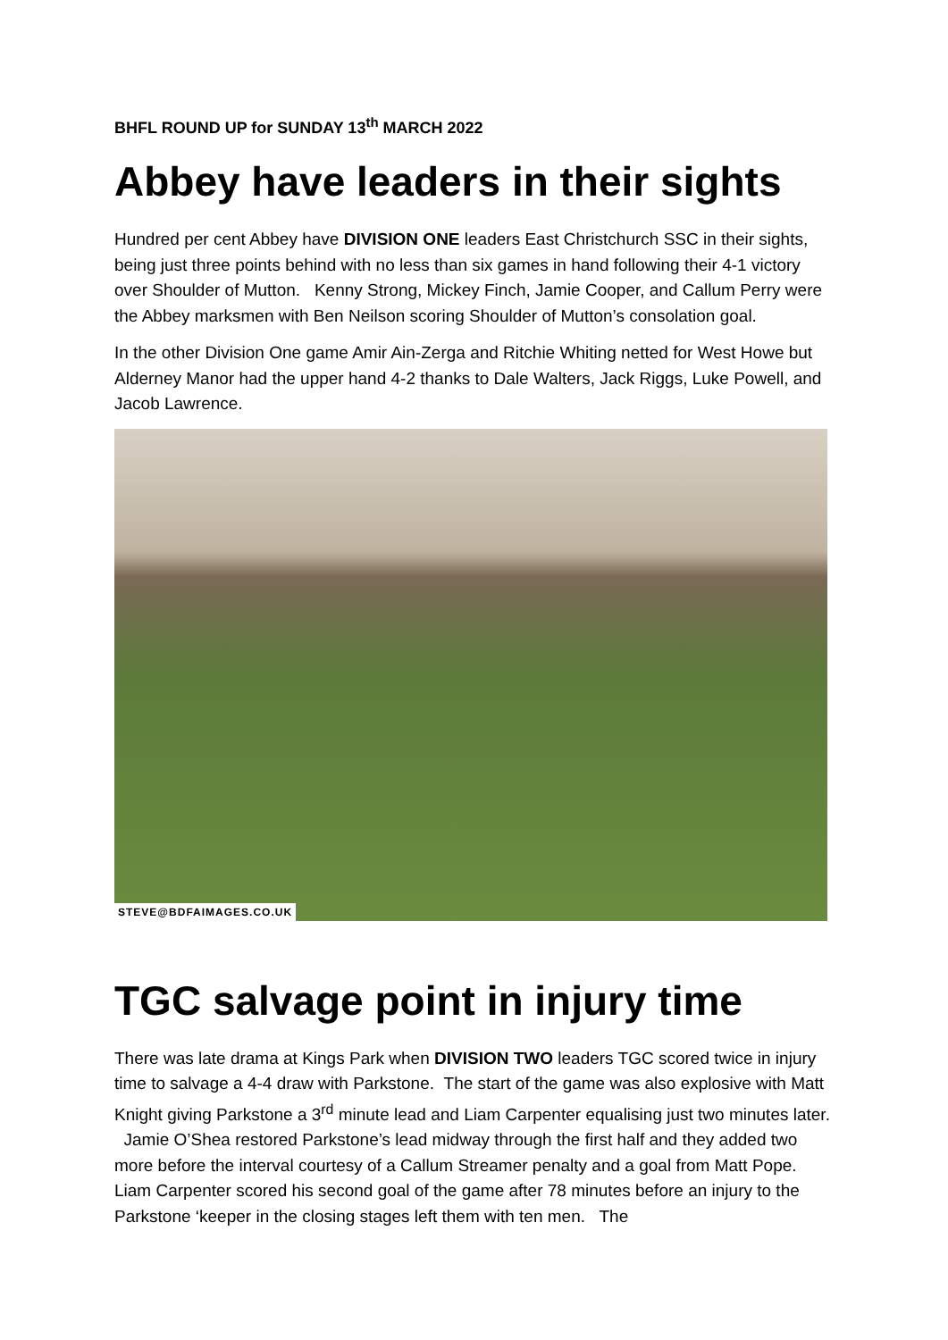BHFL ROUND UP for SUNDAY 13<sup>th</sup> MARCH 2022
Abbey have leaders in their sights
Hundred per cent Abbey have DIVISION ONE leaders East Christchurch SSC in their sights, being just three points behind with no less than six games in hand following their 4-1 victory over Shoulder of Mutton. Kenny Strong, Mickey Finch, Jamie Cooper, and Callum Perry were the Abbey marksmen with Ben Neilson scoring Shoulder of Mutton’s consolation goal.
In the other Division One game Amir Ain-Zerga and Ritchie Whiting netted for West Howe but Alderney Manor had the upper hand 4-2 thanks to Dale Walters, Jack Riggs, Luke Powell, and Jacob Lawrence.
STEVE@BDFAIMAGES.CO.UK
TGC salvage point in injury time
There was late drama at Kings Park when DIVISION TWO leaders TGC scored twice in injury time to salvage a 4-4 draw with Parkstone. The start of the game was also explosive with Matt Knight giving Parkstone a 3<sup>rd</sup> minute lead and Liam Carpenter equalising just two minutes later. Jamie O’Shea restored Parkstone’s lead midway through the first half and they added two more before the interval courtesy of a Callum Streamer penalty and a goal from Matt Pope. Liam Carpenter scored his second goal of the game after 78 minutes before an injury to the Parkstone ‘keeper in the closing stages left them with ten men. The